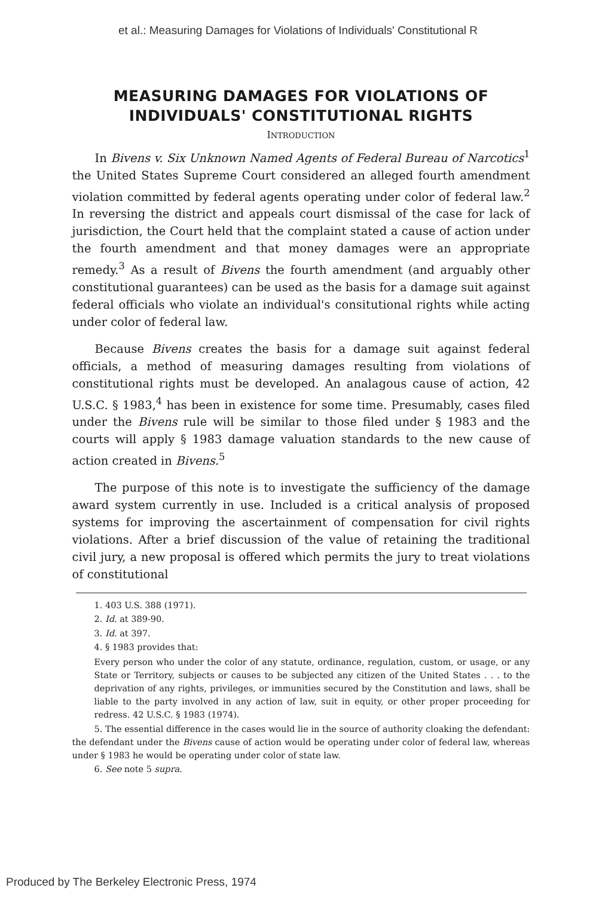et al.: Measuring Damages for Violations of Individuals' Constitutional R
MEASURING DAMAGES FOR VIOLATIONS OF INDIVIDUALS' CONSTITUTIONAL RIGHTS
INTRODUCTION
In Bivens v. Six Unknown Named Agents of Federal Bureau of Narcotics<sup>1</sup> the United States Supreme Court considered an alleged fourth amendment violation committed by federal agents operating under color of federal law.<sup>2</sup> In reversing the district and appeals court dismissal of the case for lack of jurisdiction, the Court held that the complaint stated a cause of action under the fourth amendment and that money damages were an appropriate remedy.<sup>3</sup> As a result of Bivens the fourth amendment (and arguably other constitutional guarantees) can be used as the basis for a damage suit against federal officials who violate an individual's consitutional rights while acting under color of federal law.
Because Bivens creates the basis for a damage suit against federal officials, a method of measuring damages resulting from violations of constitutional rights must be developed. An analagous cause of action, 42 U.S.C. § 1983,<sup>4</sup> has been in existence for some time. Presumably, cases filed under the Bivens rule will be similar to those filed under § 1983 and the courts will apply § 1983 damage valuation standards to the new cause of action created in Bivens.<sup>5</sup>
The purpose of this note is to investigate the sufficiency of the damage award system currently in use. Included is a critical analysis of proposed systems for improving the ascertainment of compensation for civil rights violations. After a brief discussion of the value of retaining the traditional civil jury, a new proposal is offered which permits the jury to treat violations of constitutional
1. 403 U.S. 388 (1971).
2. Id. at 389-90.
3. Id. at 397.
4. § 1983 provides that:
Every person who under the color of any statute, ordinance, regulation, custom, or usage, or any State or Territory, subjects or causes to be subjected any citizen of the United States . . . to the deprivation of any rights, privileges, or immunities secured by the Constitution and laws, shall be liable to the party involved in any action of law, suit in equity, or other proper proceeding for redress. 42 U.S.C. § 1983 (1974).
5. The essential difference in the cases would lie in the source of authority cloaking the defendant: the defendant under the Bivens cause of action would be operating under color of federal law, whereas under § 1983 he would be operating under color of state law.
6. See note 5 supra.
Produced by The Berkeley Electronic Press, 1974